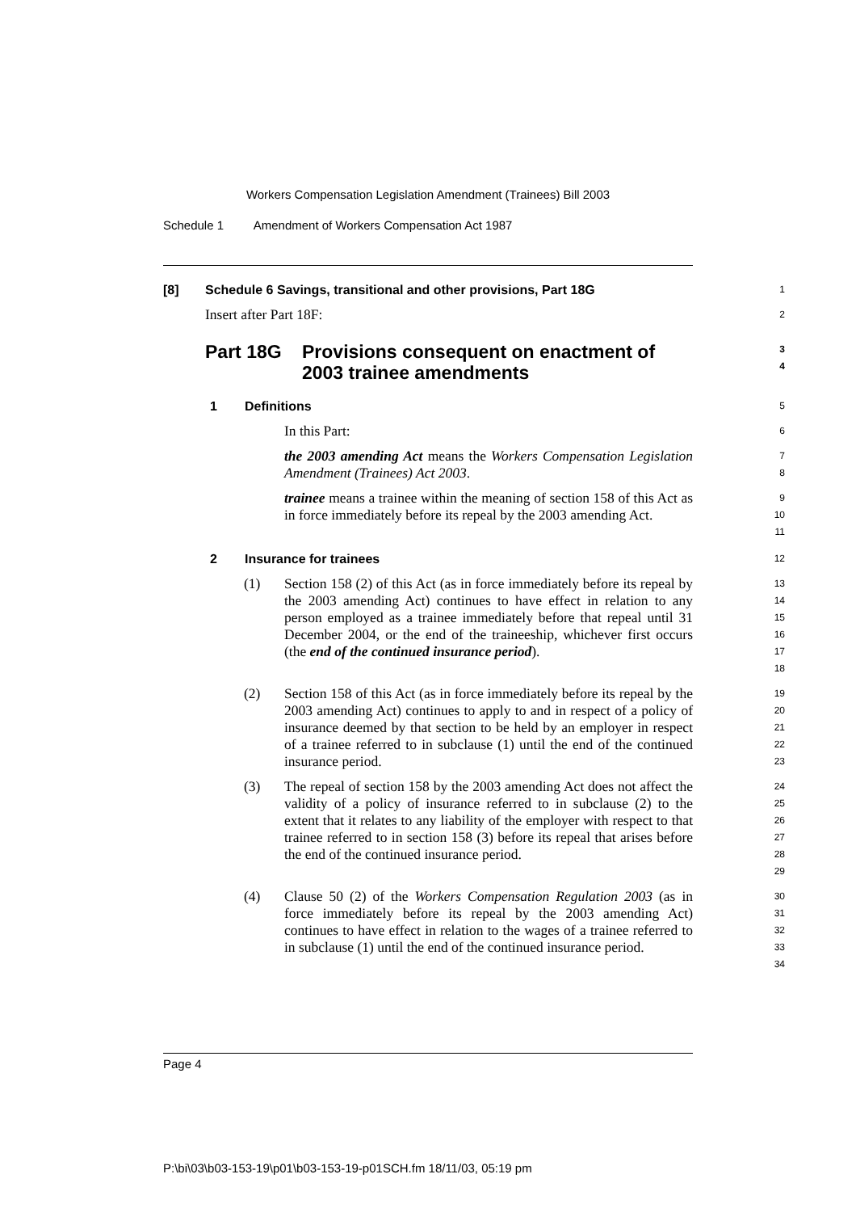Workers Compensation Legislation Amendment (Trainees) Bill 2003
Schedule 1 Amendment of Workers Compensation Act 1987
[8] Schedule 6 Savings, transitional and other provisions, Part 18G
1
Insert after Part 18F:
2
Part 18G Provisions consequent on enactment of 2003 trainee amendments
3
4
1 Definitions
5
In this Part:
6
the 2003 amending Act means the Workers Compensation Legislation Amendment (Trainees) Act 2003.
7
8
trainee means a trainee within the meaning of section 158 of this Act as in force immediately before its repeal by the 2003 amending Act.
9
10
11
2 Insurance for trainees
12
(1) Section 158 (2) of this Act (as in force immediately before its repeal by the 2003 amending Act) continues to have effect in relation to any person employed as a trainee immediately before that repeal until 31 December 2004, or the end of the traineeship, whichever first occurs (the end of the continued insurance period).
13
14
15
16
17
18
(2) Section 158 of this Act (as in force immediately before its repeal by the 2003 amending Act) continues to apply to and in respect of a policy of insurance deemed by that section to be held by an employer in respect of a trainee referred to in subclause (1) until the end of the continued insurance period.
19
20
21
22
23
(3) The repeal of section 158 by the 2003 amending Act does not affect the validity of a policy of insurance referred to in subclause (2) to the extent that it relates to any liability of the employer with respect to that trainee referred to in section 158 (3) before its repeal that arises before the end of the continued insurance period.
24
25
26
27
28
29
(4) Clause 50 (2) of the Workers Compensation Regulation 2003 (as in force immediately before its repeal by the 2003 amending Act) continues to have effect in relation to the wages of a trainee referred to in subclause (1) until the end of the continued insurance period.
30
31
32
33
34
Page 4
P:\bi\03\b03-153-19\p01\b03-153-19-p01SCH.fm 18/11/03, 05:19 pm